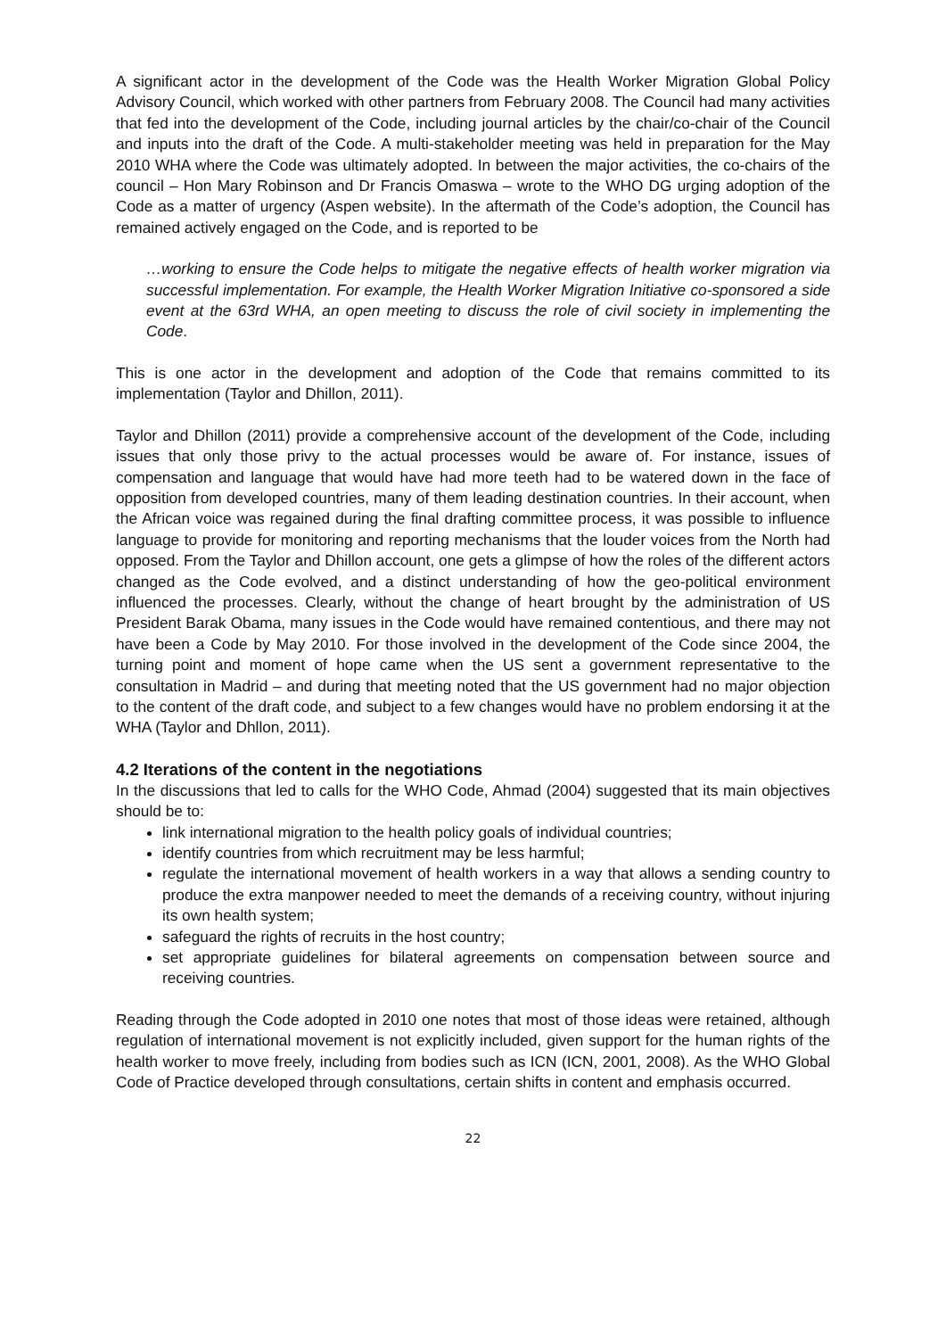A significant actor in the development of the Code was the Health Worker Migration Global Policy Advisory Council, which worked with other partners from February 2008. The Council had many activities that fed into the development of the Code, including journal articles by the chair/co-chair of the Council and inputs into the draft of the Code. A multi-stakeholder meeting was held in preparation for the May 2010 WHA where the Code was ultimately adopted. In between the major activities, the co-chairs of the council – Hon Mary Robinson and Dr Francis Omaswa – wrote to the WHO DG urging adoption of the Code as a matter of urgency (Aspen website). In the aftermath of the Code’s adoption, the Council has remained actively engaged on the Code, and is reported to be
…working to ensure the Code helps to mitigate the negative effects of health worker migration via successful implementation. For example, the Health Worker Migration Initiative co-sponsored a side event at the 63rd WHA, an open meeting to discuss the role of civil society in implementing the Code.
This is one actor in the development and adoption of the Code that remains committed to its implementation (Taylor and Dhillon, 2011).
Taylor and Dhillon (2011) provide a comprehensive account of the development of the Code, including issues that only those privy to the actual processes would be aware of. For instance, issues of compensation and language that would have had more teeth had to be watered down in the face of opposition from developed countries, many of them leading destination countries. In their account, when the African voice was regained during the final drafting committee process, it was possible to influence language to provide for monitoring and reporting mechanisms that the louder voices from the North had opposed. From the Taylor and Dhillon account, one gets a glimpse of how the roles of the different actors changed as the Code evolved, and a distinct understanding of how the geo-political environment influenced the processes. Clearly, without the change of heart brought by the administration of US President Barak Obama, many issues in the Code would have remained contentious, and there may not have been a Code by May 2010. For those involved in the development of the Code since 2004, the turning point and moment of hope came when the US sent a government representative to the consultation in Madrid – and during that meeting noted that the US government had no major objection to the content of the draft code, and subject to a few changes would have no problem endorsing it at the WHA (Taylor and Dhllon, 2011).
4.2 Iterations of the content in the negotiations
In the discussions that led to calls for the WHO Code, Ahmad (2004) suggested that its main objectives should be to:
link international migration to the health policy goals of individual countries;
identify countries from which recruitment may be less harmful;
regulate the international movement of health workers in a way that allows a sending country to produce the extra manpower needed to meet the demands of a receiving country, without injuring its own health system;
safeguard the rights of recruits in the host country;
set appropriate guidelines for bilateral agreements on compensation between source and receiving countries.
Reading through the Code adopted in 2010 one notes that most of those ideas were retained, although regulation of international movement is not explicitly included, given support for the human rights of the health worker to move freely, including from bodies such as ICN (ICN, 2001, 2008). As the WHO Global Code of Practice developed through consultations, certain shifts in content and emphasis occurred.
22